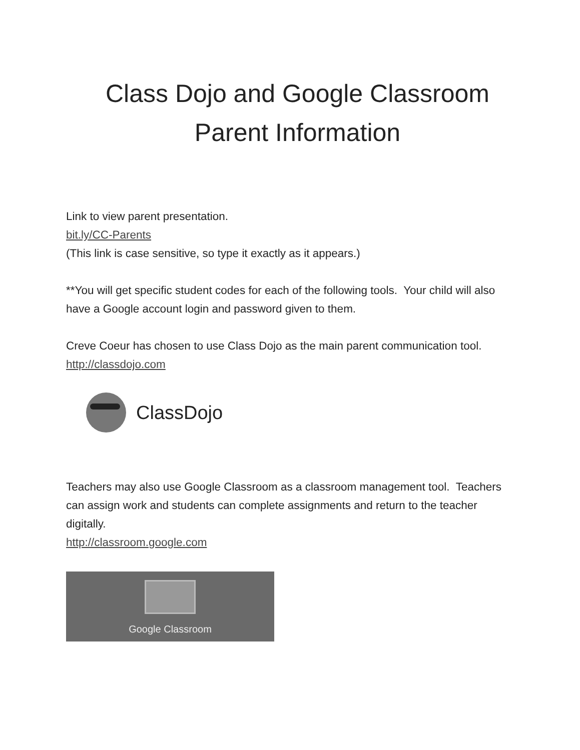Class Dojo and Google Classroom
Parent Information
Link to view parent presentation.
bit.ly/CC-Parents
(This link is case sensitive, so type it exactly as it appears.)
**You will get specific student codes for each of the following tools. Your child will also have a Google account login and password given to them.
Creve Coeur has chosen to use Class Dojo as the main parent communication tool.
http://classdojo.com
ClassDojo
Teachers may also use Google Classroom as a classroom management tool. Teachers can assign work and students can complete assignments and return to the teacher digitally.
http://classroom.google.com
Google Classroom